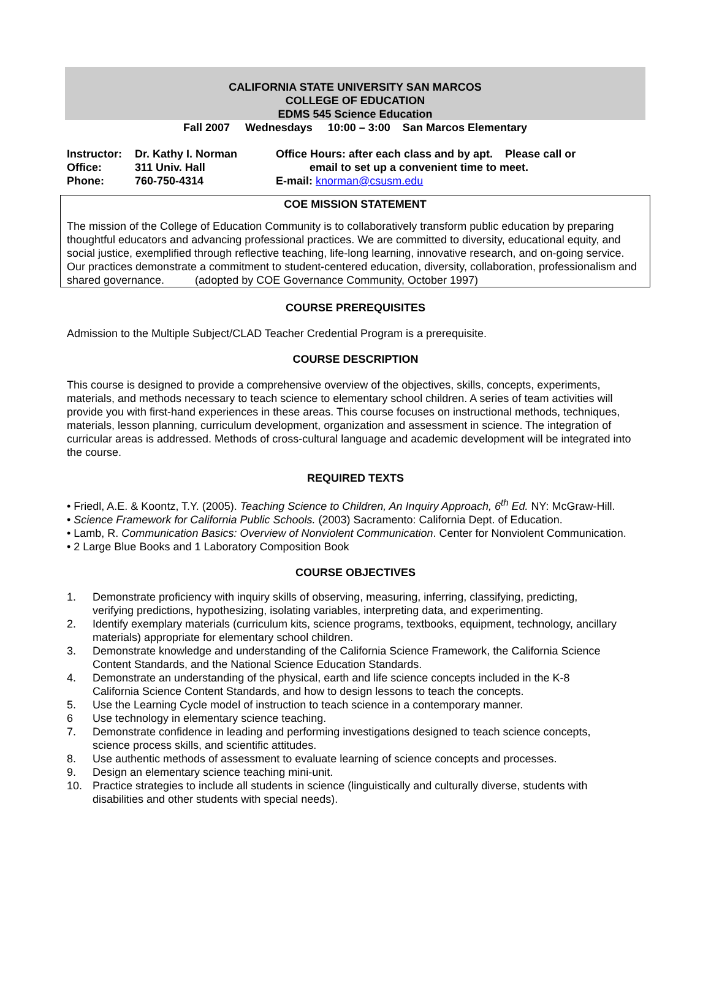CALIFORNIA STATE UNIVERSITY SAN MARCOS
COLLEGE OF EDUCATION
EDMS 545 Science Education
Fall 2007 Wednesdays 10:00 – 3:00 San Marcos Elementary
Instructor:
Office:
Phone:
Dr. Kathy I. Norman
311 Univ. Hall
760-750-4314
Office Hours: after each class and by apt. Please call or
email to set up a convenient time to meet.
E-mail: knorman@csusm.edu
COE MISSION STATEMENT
The mission of the College of Education Community is to collaboratively transform public education by preparing thoughtful educators and advancing professional practices. We are committed to diversity, educational equity, and social justice, exemplified through reflective teaching, life-long learning, innovative research, and on-going service. Our practices demonstrate a commitment to student-centered education, diversity, collaboration, professionalism and shared governance. (adopted by COE Governance Community, October 1997)
COURSE PREREQUISITES
Admission to the Multiple Subject/CLAD Teacher Credential Program is a prerequisite.
COURSE DESCRIPTION
This course is designed to provide a comprehensive overview of the objectives, skills, concepts, experiments, materials, and methods necessary to teach science to elementary school children. A series of team activities will provide you with first-hand experiences in these areas. This course focuses on instructional methods, techniques, materials, lesson planning, curriculum development, organization and assessment in science. The integration of curricular areas is addressed. Methods of cross-cultural language and academic development will be integrated into the course.
REQUIRED TEXTS
• Friedl, A.E. & Koontz, T.Y. (2005). Teaching Science to Children, An Inquiry Approach, 6<sup>th</sup> Ed. NY: McGraw-Hill.
• Science Framework for California Public Schools. (2003) Sacramento: California Dept. of Education.
• Lamb, R. Communication Basics: Overview of Nonviolent Communication. Center for Nonviolent Communication.
• 2 Large Blue Books and 1 Laboratory Composition Book
COURSE OBJECTIVES
1. Demonstrate proficiency with inquiry skills of observing, measuring, inferring, classifying, predicting, verifying predictions, hypothesizing, isolating variables, interpreting data, and experimenting.
2. Identify exemplary materials (curriculum kits, science programs, textbooks, equipment, technology, ancillary materials) appropriate for elementary school children.
3. Demonstrate knowledge and understanding of the California Science Framework, the California Science Content Standards, and the National Science Education Standards.
4. Demonstrate an understanding of the physical, earth and life science concepts included in the K-8 California Science Content Standards, and how to design lessons to teach the concepts.
5. Use the Learning Cycle model of instruction to teach science in a contemporary manner.
6 Use technology in elementary science teaching.
7. Demonstrate confidence in leading and performing investigations designed to teach science concepts, science process skills, and scientific attitudes.
8. Use authentic methods of assessment to evaluate learning of science concepts and processes.
9. Design an elementary science teaching mini-unit.
10. Practice strategies to include all students in science (linguistically and culturally diverse, students with disabilities and other students with special needs).